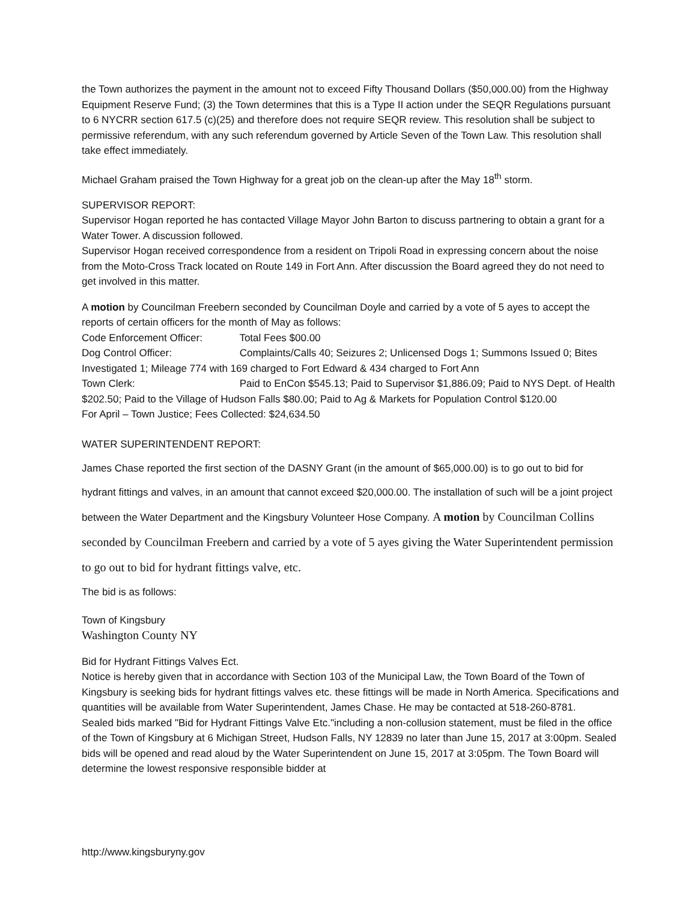the Town authorizes the payment in the amount not to exceed Fifty Thousand Dollars ($50,000.00) from the Highway Equipment Reserve Fund; (3) the Town determines that this is a Type II action under the SEQR Regulations pursuant to 6 NYCRR section 617.5 (c)(25) and therefore does not require SEQR review. This resolution shall be subject to permissive referendum, with any such referendum governed by Article Seven of the Town Law. This resolution shall take effect immediately.
Michael Graham praised the Town Highway for a great job on the clean-up after the May 18<sup>th</sup> storm.
SUPERVISOR REPORT:
Supervisor Hogan reported he has contacted Village Mayor John Barton to discuss partnering to obtain a grant for a Water Tower. A discussion followed.
Supervisor Hogan received correspondence from a resident on Tripoli Road in expressing concern about the noise from the Moto-Cross Track located on Route 149 in Fort Ann. After discussion the Board agreed they do not need to get involved in this matter.
A motion by Councilman Freebern seconded by Councilman Doyle and carried by a vote of 5 ayes to accept the reports of certain officers for the month of May as follows:
Code Enforcement Officer: Total Fees $00.00
Dog Control Officer: Complaints/Calls 40; Seizures 2; Unlicensed Dogs 1; Summons Issued 0; Bites Investigated 1; Mileage 774 with 169 charged to Fort Edward & 434 charged to Fort Ann
Town Clerk: Paid to EnCon $545.13; Paid to Supervisor $1,886.09; Paid to NYS Dept. of Health $202.50; Paid to the Village of Hudson Falls $80.00; Paid to Ag & Markets for Population Control $120.00
For April – Town Justice; Fees Collected: $24,634.50
WATER SUPERINTENDENT REPORT:
James Chase reported the first section of the DASNY Grant (in the amount of $65,000.00) is to go out to bid for hydrant fittings and valves, in an amount that cannot exceed $20,000.00. The installation of such will be a joint project between the Water Department and the Kingsbury Volunteer Hose Company. A motion by Councilman Collins seconded by Councilman Freebern and carried by a vote of 5 ayes giving the Water Superintendent permission to go out to bid for hydrant fittings valve, etc.
The bid is as follows:
Town of Kingsbury
Washington County NY
Bid for Hydrant Fittings Valves Ect.
Notice is hereby given that in accordance with Section 103 of the Municipal Law, the Town Board of the Town of Kingsbury is seeking bids for hydrant fittings valves etc. these fittings will be made in North America. Specifications and quantities will be available from Water Superintendent, James Chase. He may be contacted at 518-260-8781.
Sealed bids marked "Bid for Hydrant Fittings Valve Etc."including a non-collusion statement, must be filed in the office of the Town of Kingsbury at 6 Michigan Street, Hudson Falls, NY 12839 no later than June 15, 2017 at 3:00pm. Sealed bids will be opened and read aloud by the Water Superintendent on June 15, 2017 at 3:05pm. The Town Board will determine the lowest responsive responsible bidder at
http://www.kingsburyny.gov